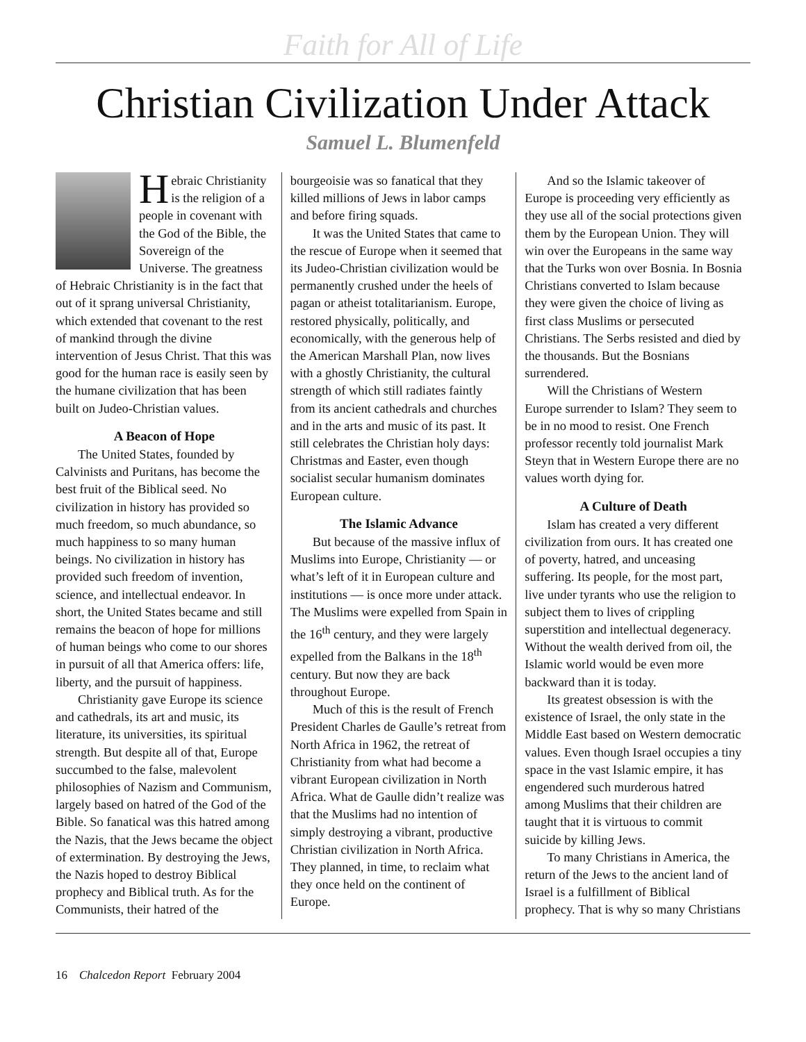Faith for All of Life
Christian Civilization Under Attack
Samuel L. Blumenfeld
Hebraic Christianity is the religion of a people in covenant with the God of the Bible, the Sovereign of the Universe. The greatness of Hebraic Christianity is in the fact that out of it sprang universal Christianity, which extended that covenant to the rest of mankind through the divine intervention of Jesus Christ. That this was good for the human race is easily seen by the humane civilization that has been built on Judeo-Christian values.
A Beacon of Hope
The United States, founded by Calvinists and Puritans, has become the best fruit of the Biblical seed. No civilization in history has provided so much freedom, so much abundance, so much happiness to so many human beings. No civilization in history has provided such freedom of invention, science, and intellectual endeavor. In short, the United States became and still remains the beacon of hope for millions of human beings who come to our shores in pursuit of all that America offers: life, liberty, and the pursuit of happiness.
Christianity gave Europe its science and cathedrals, its art and music, its literature, its universities, its spiritual strength. But despite all of that, Europe succumbed to the false, malevolent philosophies of Nazism and Communism, largely based on hatred of the God of the Bible. So fanatical was this hatred among the Nazis, that the Jews became the object of extermination. By destroying the Jews, the Nazis hoped to destroy Biblical prophecy and Biblical truth. As for the Communists, their hatred of the
bourgeoisie was so fanatical that they killed millions of Jews in labor camps and before firing squads.
It was the United States that came to the rescue of Europe when it seemed that its Judeo-Christian civilization would be permanently crushed under the heels of pagan or atheist totalitarianism. Europe, restored physically, politically, and economically, with the generous help of the American Marshall Plan, now lives with a ghostly Christianity, the cultural strength of which still radiates faintly from its ancient cathedrals and churches and in the arts and music of its past. It still celebrates the Christian holy days: Christmas and Easter, even though socialist secular humanism dominates European culture.
The Islamic Advance
But because of the massive influx of Muslims into Europe, Christianity — or what’s left of it in European culture and institutions — is once more under attack. The Muslims were expelled from Spain in the 16<sup>th</sup> century, and they were largely expelled from the Balkans in the 18<sup>th</sup> century. But now they are back throughout Europe.
Much of this is the result of French President Charles de Gaulle’s retreat from North Africa in 1962, the retreat of Christianity from what had become a vibrant European civilization in North Africa. What de Gaulle didn’t realize was that the Muslims had no intention of simply destroying a vibrant, productive Christian civilization in North Africa. They planned, in time, to reclaim what they once held on the continent of Europe.
And so the Islamic takeover of Europe is proceeding very efficiently as they use all of the social protections given them by the European Union. They will win over the Europeans in the same way that the Turks won over Bosnia. In Bosnia Christians converted to Islam because they were given the choice of living as first class Muslims or persecuted Christians. The Serbs resisted and died by the thousands. But the Bosnians surrendered.
Will the Christians of Western Europe surrender to Islam? They seem to be in no mood to resist. One French professor recently told journalist Mark Steyn that in Western Europe there are no values worth dying for.
A Culture of Death
Islam has created a very different civilization from ours. It has created one of poverty, hatred, and unceasing suffering. Its people, for the most part, live under tyrants who use the religion to subject them to lives of crippling superstition and intellectual degeneracy. Without the wealth derived from oil, the Islamic world would be even more backward than it is today.
Its greatest obsession is with the existence of Israel, the only state in the Middle East based on Western democratic values. Even though Israel occupies a tiny space in the vast Islamic empire, it has engendered such murderous hatred among Muslims that their children are taught that it is virtuous to commit suicide by killing Jews.
To many Christians in America, the return of the Jews to the ancient land of Israel is a fulfillment of Biblical prophecy. That is why so many Christians
16 Chalcedon Report February 2004